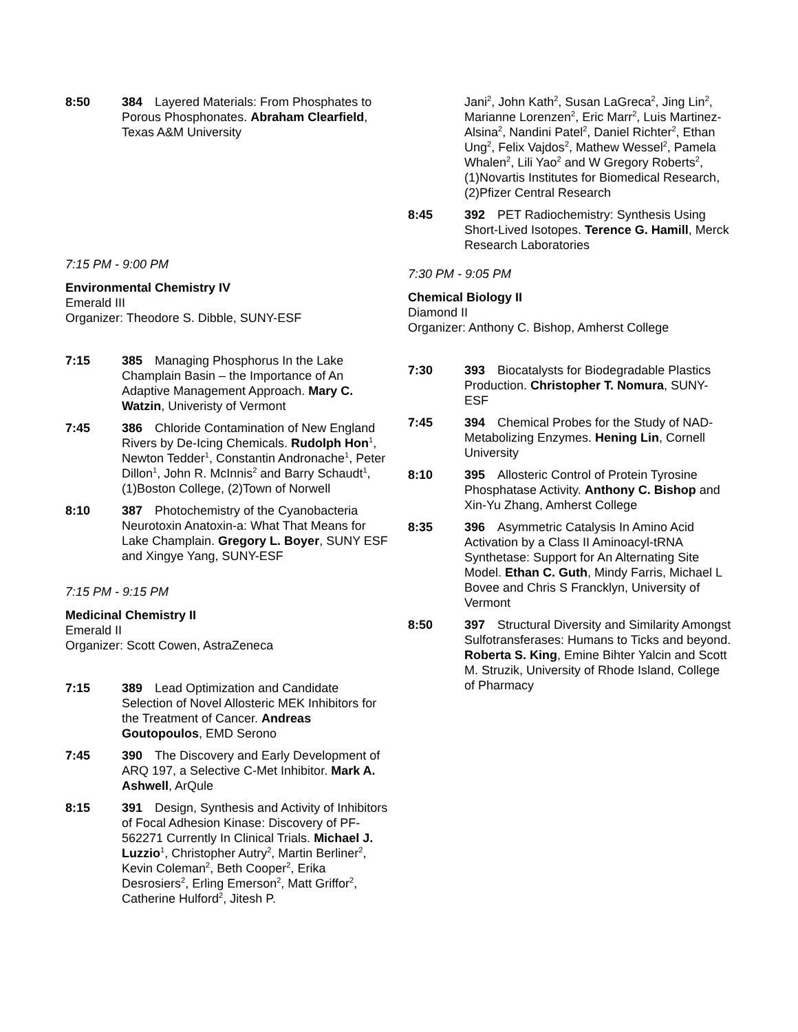8:50 384 Layered Materials: From Phosphates to Porous Phosphonates. Abraham Clearfield, Texas A&M University
7:15 PM - 9:00 PM
Environmental Chemistry IV
Emerald III
Organizer: Theodore S. Dibble, SUNY-ESF
7:15 385 Managing Phosphorus In the Lake Champlain Basin – the Importance of An Adaptive Management Approach. Mary C. Watzin, Univeristy of Vermont
7:45 386 Chloride Contamination of New England Rivers by De-Icing Chemicals. Rudolph Hon<sup>1</sup>, Newton Tedder<sup>1</sup>, Constantin Andronache<sup>1</sup>, Peter Dillon<sup>1</sup>, John R. McInnis<sup>2</sup> and Barry Schaudt<sup>1</sup>, (1)Boston College, (2)Town of Norwell
8:10 387 Photochemistry of the Cyanobacteria Neurotoxin Anatoxin-a: What That Means for Lake Champlain. Gregory L. Boyer, SUNY ESF and Xingye Yang, SUNY-ESF
7:15 PM - 9:15 PM
Medicinal Chemistry II
Emerald II
Organizer: Scott Cowen, AstraZeneca
7:15 389 Lead Optimization and Candidate Selection of Novel Allosteric MEK Inhibitors for the Treatment of Cancer. Andreas Goutopoulos, EMD Serono
7:45 390 The Discovery and Early Development of ARQ 197, a Selective C-Met Inhibitor. Mark A. Ashwell, ArQule
8:15 391 Design, Synthesis and Activity of Inhibitors of Focal Adhesion Kinase: Discovery of PF-562271 Currently In Clinical Trials. Michael J. Luzzio<sup>1</sup>, Christopher Autry<sup>2</sup>, Martin Berliner<sup>2</sup>, Kevin Coleman<sup>2</sup>, Beth Cooper<sup>2</sup>, Erika Desrosiers<sup>2</sup>, Erling Emerson<sup>2</sup>, Matt Griffor<sup>2</sup>, Catherine Hulford<sup>2</sup>, Jitesh P.
Jani<sup>2</sup>, John Kath<sup>2</sup>, Susan LaGreca<sup>2</sup>, Jing Lin<sup>2</sup>, Marianne Lorenzen<sup>2</sup>, Eric Marr<sup>2</sup>, Luis Martinez-Alsina<sup>2</sup>, Nandini Patel<sup>2</sup>, Daniel Richter<sup>2</sup>, Ethan Ung<sup>2</sup>, Felix Vajdos<sup>2</sup>, Mathew Wessel<sup>2</sup>, Pamela Whalen<sup>2</sup>, Lili Yao<sup>2</sup> and W Gregory Roberts<sup>2</sup>, (1)Novartis Institutes for Biomedical Research, (2)Pfizer Central Research
8:45 392 PET Radiochemistry: Synthesis Using Short-Lived Isotopes. Terence G. Hamill, Merck Research Laboratories
7:30 PM - 9:05 PM
Chemical Biology II
Diamond II
Organizer: Anthony C. Bishop, Amherst College
7:30 393 Biocatalysts for Biodegradable Plastics Production. Christopher T. Nomura, SUNY-ESF
7:45 394 Chemical Probes for the Study of NAD-Metabolizing Enzymes. Hening Lin, Cornell University
8:10 395 Allosteric Control of Protein Tyrosine Phosphatase Activity. Anthony C. Bishop and Xin-Yu Zhang, Amherst College
8:35 396 Asymmetric Catalysis In Amino Acid Activation by a Class II Aminoacyl-tRNA Synthetase: Support for An Alternating Site Model. Ethan C. Guth, Mindy Farris, Michael L Bovee and Chris S Francklyn, University of Vermont
8:50 397 Structural Diversity and Similarity Amongst Sulfotransferases: Humans to Ticks and beyond. Roberta S. King, Emine Bihter Yalcin and Scott M. Struzik, University of Rhode Island, College of Pharmacy